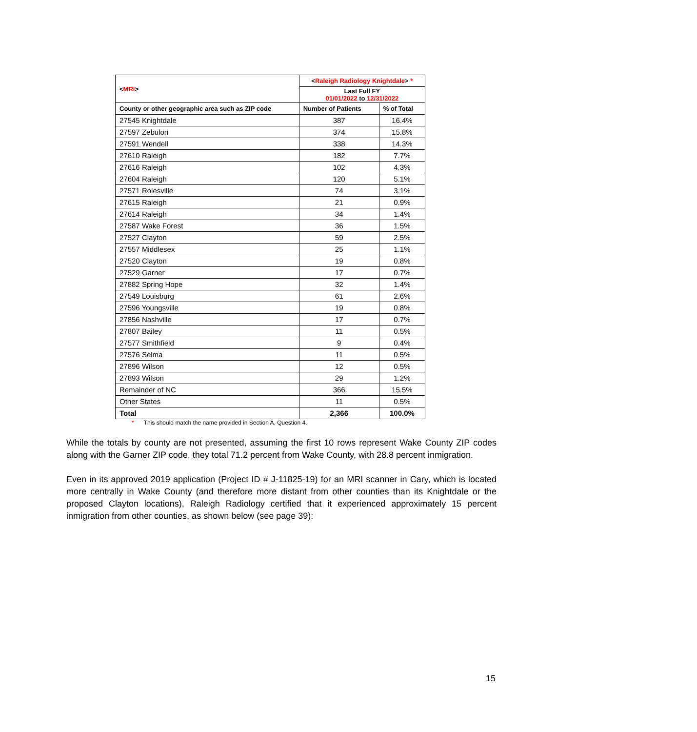| < MRI > | < Raleigh Radiology Knightdale > * | |
| --- | --- | --- |
| | Last Full FY 01/01/2022 to 12/31/2022 | |
| County or other geographic area such as ZIP code | Number of Patients | % of Total |
| 27545 Knightdale | 387 | 16.4% |
| 27597 Zebulon | 374 | 15.8% |
| 27591 Wendell | 338 | 14.3% |
| 27610 Raleigh | 182 | 7.7% |
| 27616 Raleigh | 102 | 4.3% |
| 27604 Raleigh | 120 | 5.1% |
| 27571 Rolesville | 74 | 3.1% |
| 27615 Raleigh | 21 | 0.9% |
| 27614 Raleigh | 34 | 1.4% |
| 27587 Wake Forest | 36 | 1.5% |
| 27527 Clayton | 59 | 2.5% |
| 27557 Middlesex | 25 | 1.1% |
| 27520 Clayton | 19 | 0.8% |
| 27529 Garner | 17 | 0.7% |
| 27882 Spring Hope | 32 | 1.4% |
| 27549 Louisburg | 61 | 2.6% |
| 27596 Youngsville | 19 | 0.8% |
| 27856 Nashville | 17 | 0.7% |
| 27807 Bailey | 11 | 0.5% |
| 27577 Smithfield | 9 | 0.4% |
| 27576 Selma | 11 | 0.5% |
| 27896 Wilson | 12 | 0.5% |
| 27893 Wilson | 29 | 1.2% |
| Remainder of NC | 366 | 15.5% |
| Other States | 11 | 0.5% |
| Total | 2,366 | 100.0% |
* This should match the name provided in Section A, Question 4.
While the totals by county are not presented, assuming the first 10 rows represent Wake County ZIP codes along with the Garner ZIP code, they total 71.2 percent from Wake County, with 28.8 percent inmigration.
Even in its approved 2019 application (Project ID # J-11825-19) for an MRI scanner in Cary, which is located more centrally in Wake County (and therefore more distant from other counties than its Knightdale or the proposed Clayton locations), Raleigh Radiology certified that it experienced approximately 15 percent inmigration from other counties, as shown below (see page 39):
15